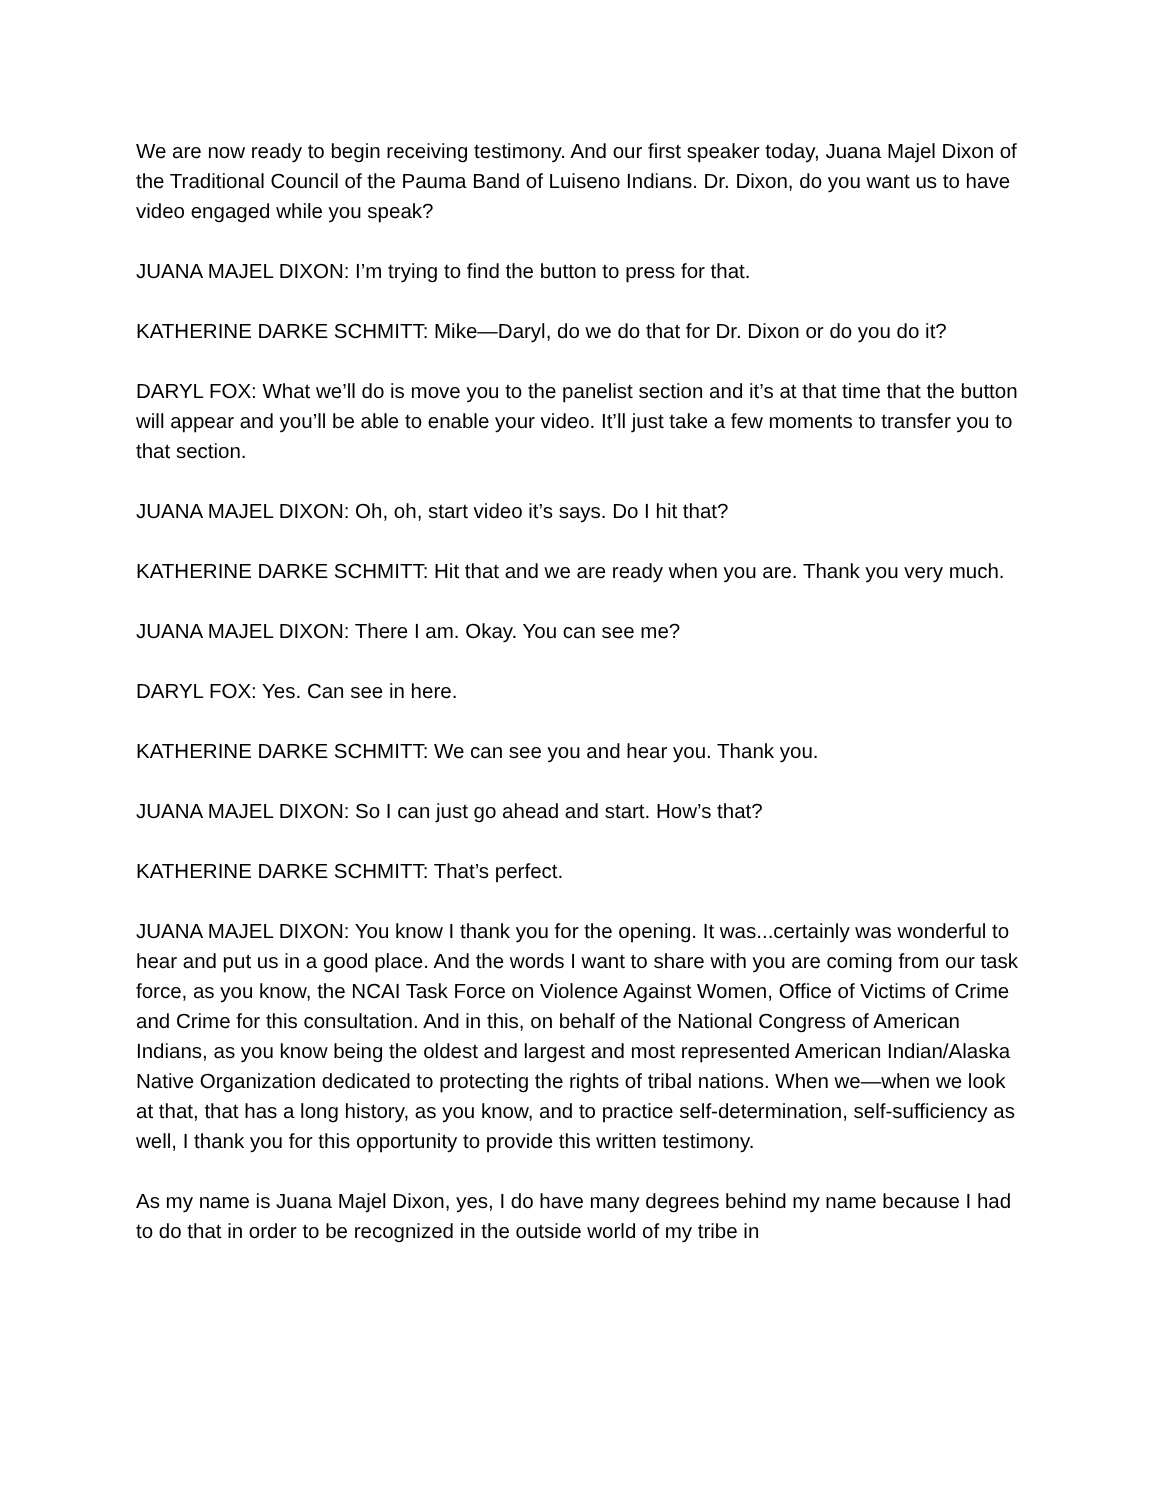We are now ready to begin receiving testimony. And our first speaker today, Juana Majel Dixon of the Traditional Council of the Pauma Band of Luiseno Indians. Dr. Dixon, do you want us to have video engaged while you speak?
JUANA MAJEL DIXON: I’m trying to find the button to press for that.
KATHERINE DARKE SCHMITT: Mike—Daryl, do we do that for Dr. Dixon or do you do it?
DARYL FOX: What we’ll do is move you to the panelist section and it’s at that time that the button will appear and you’ll be able to enable your video. It’ll just take a few moments to transfer you to that section.
JUANA MAJEL DIXON: Oh, oh, start video it’s says. Do I hit that?
KATHERINE DARKE SCHMITT: Hit that and we are ready when you are. Thank you very much.
JUANA MAJEL DIXON: There I am. Okay. You can see me?
DARYL FOX: Yes. Can see in here.
KATHERINE DARKE SCHMITT: We can see you and hear you. Thank you.
JUANA MAJEL DIXON: So I can just go ahead and start. How’s that?
KATHERINE DARKE SCHMITT: That’s perfect.
JUANA MAJEL DIXON: You know I thank you for the opening. It was...certainly was wonderful to hear and put us in a good place. And the words I want to share with you are coming from our task force, as you know, the NCAI Task Force on Violence Against Women, Office of Victims of Crime and Crime for this consultation. And in this, on behalf of the National Congress of American Indians, as you know being the oldest and largest and most represented American Indian/Alaska Native Organization dedicated to protecting the rights of tribal nations. When we—when we look at that, that has a long history, as you know, and to practice self-determination, self-sufficiency as well, I thank you for this opportunity to provide this written testimony.
As my name is Juana Majel Dixon, yes, I do have many degrees behind my name because I had to do that in order to be recognized in the outside world of my tribe in